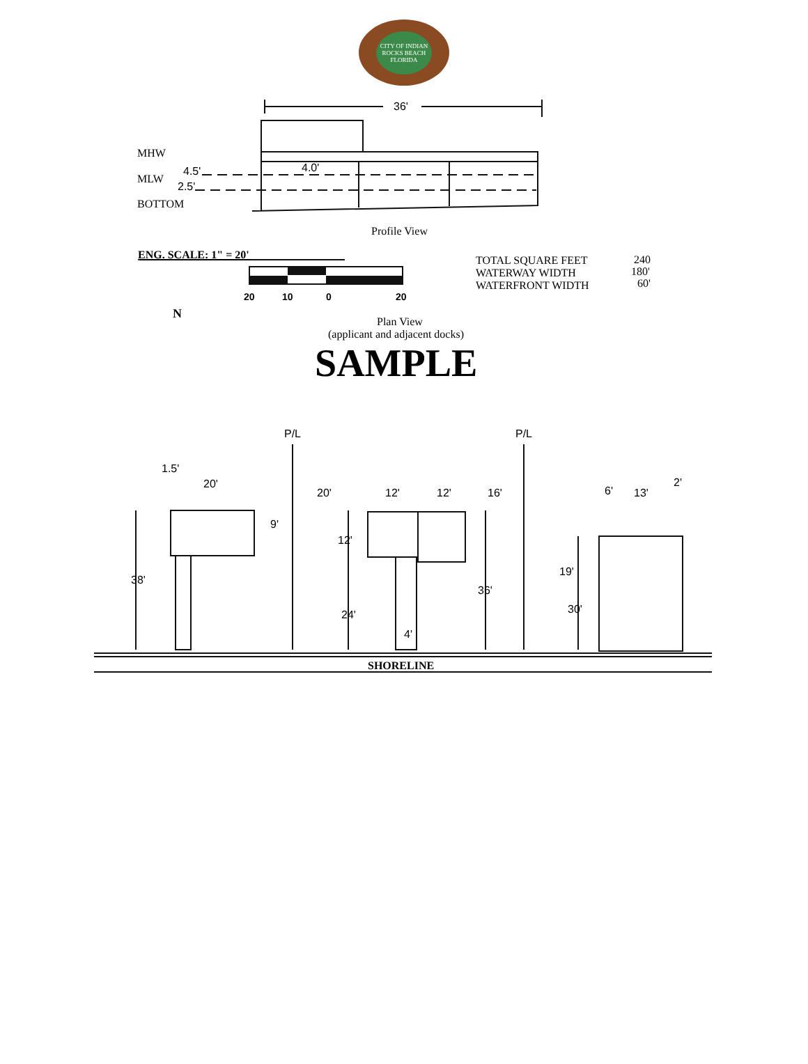CITY OF INDIAN ROCKS BEACH FLORIDA
36'
4.5'
2.5'
4.0'
20
10
0
20
P/L
P/L
1.5'
20'
20'
12'
12'
16'
6'
13'
2'
9'
12'
38'
19'
36'
30'
24'
4'
MHW
MLW
BOTTOM
Profile View
ENG. SCALE: 1" = 20'
TOTAL SQUARE FEET
240
WATERWAY WIDTH
180'
WATERFRONT WIDTH
60'
N
Plan View
(applicant and adjacent docks)
SAMPLE
SHORELINE